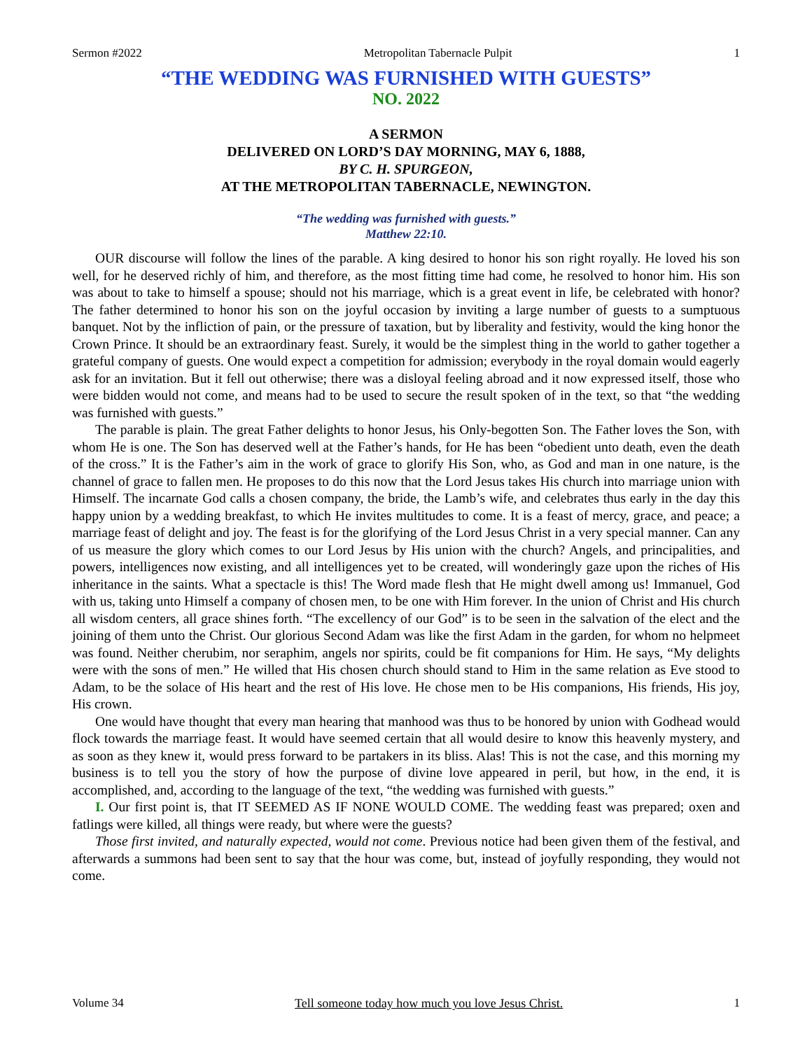Sermon #2022 Metropolitan Tabernacle Pulpit 1
“THE WEDDING WAS FURNISHED WITH GUESTS”
NO. 2022
A SERMON
DELIVERED ON LORD’S DAY MORNING, MAY 6, 1888,
BY C. H. SPURGEON,
AT THE METROPOLITAN TABERNACLE, NEWINGTON.
“The wedding was furnished with guests.”
Matthew 22:10.
OUR discourse will follow the lines of the parable. A king desired to honor his son right royally. He loved his son well, for he deserved richly of him, and therefore, as the most fitting time had come, he resolved to honor him. His son was about to take to himself a spouse; should not his marriage, which is a great event in life, be celebrated with honor? The father determined to honor his son on the joyful occasion by inviting a large number of guests to a sumptuous banquet. Not by the infliction of pain, or the pressure of taxation, but by liberality and festivity, would the king honor the Crown Prince. It should be an extraordinary feast. Surely, it would be the simplest thing in the world to gather together a grateful company of guests. One would expect a competition for admission; everybody in the royal domain would eagerly ask for an invitation. But it fell out otherwise; there was a disloyal feeling abroad and it now expressed itself, those who were bidden would not come, and means had to be used to secure the result spoken of in the text, so that “the wedding was furnished with guests.”
The parable is plain. The great Father delights to honor Jesus, his Only-begotten Son. The Father loves the Son, with whom He is one. The Son has deserved well at the Father’s hands, for He has been “obedient unto death, even the death of the cross.” It is the Father’s aim in the work of grace to glorify His Son, who, as God and man in one nature, is the channel of grace to fallen men. He proposes to do this now that the Lord Jesus takes His church into marriage union with Himself. The incarnate God calls a chosen company, the bride, the Lamb’s wife, and celebrates thus early in the day this happy union by a wedding breakfast, to which He invites multitudes to come. It is a feast of mercy, grace, and peace; a marriage feast of delight and joy. The feast is for the glorifying of the Lord Jesus Christ in a very special manner. Can any of us measure the glory which comes to our Lord Jesus by His union with the church? Angels, and principalities, and powers, intelligences now existing, and all intelligences yet to be created, will wonderingly gaze upon the riches of His inheritance in the saints. What a spectacle is this! The Word made flesh that He might dwell among us! Immanuel, God with us, taking unto Himself a company of chosen men, to be one with Him forever. In the union of Christ and His church all wisdom centers, all grace shines forth. “The excellency of our God” is to be seen in the salvation of the elect and the joining of them unto the Christ. Our glorious Second Adam was like the first Adam in the garden, for whom no helpmeet was found. Neither cherubim, nor seraphim, angels nor spirits, could be fit companions for Him. He says, “My delights were with the sons of men.” He willed that His chosen church should stand to Him in the same relation as Eve stood to Adam, to be the solace of His heart and the rest of His love. He chose men to be His companions, His friends, His joy, His crown.
One would have thought that every man hearing that manhood was thus to be honored by union with Godhead would flock towards the marriage feast. It would have seemed certain that all would desire to know this heavenly mystery, and as soon as they knew it, would press forward to be partakers in its bliss. Alas! This is not the case, and this morning my business is to tell you the story of how the purpose of divine love appeared in peril, but how, in the end, it is accomplished, and, according to the language of the text, “the wedding was furnished with guests.”
I. Our first point is, that IT SEEMED AS IF NONE WOULD COME. The wedding feast was prepared; oxen and fatlings were killed, all things were ready, but where were the guests?
Those first invited, and naturally expected, would not come. Previous notice had been given them of the festival, and afterwards a summons had been sent to say that the hour was come, but, instead of joyfully responding, they would not come.
Volume 34 Tell someone today how much you love Jesus Christ. 1